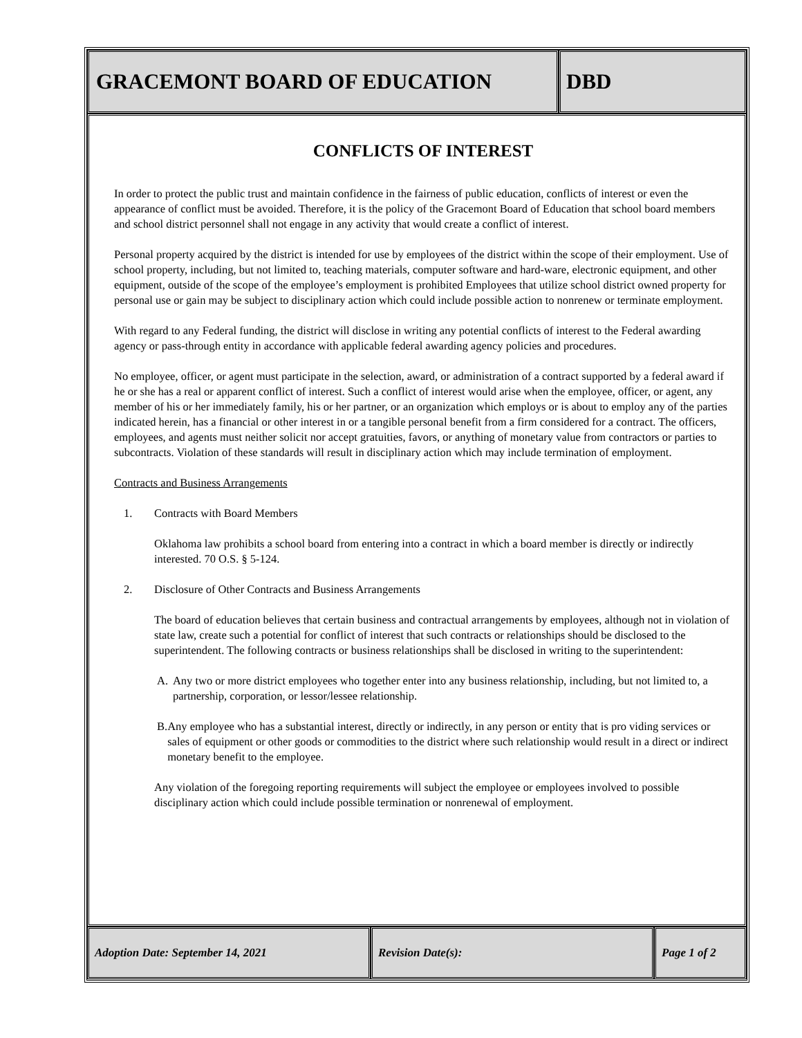GRACEMONT BOARD OF EDUCATION DBD
CONFLICTS OF INTEREST
In order to protect the public trust and maintain confidence in the fairness of public education, conflicts of interest or even the appearance of conflict must be avoided. Therefore, it is the policy of the Gracemont Board of Education that school board members and school district personnel shall not engage in any activity that would create a conflict of interest.
Personal property acquired by the district is intended for use by employees of the district within the scope of their employment. Use of school property, including, but not limited to, teaching materials, computer software and hard-ware, electronic equipment, and other equipment, outside of the scope of the employee’s employment is prohibited Employees that utilize school district owned property for personal use or gain may be subject to disciplinary action which could include possible action to nonrenew or terminate employment.
With regard to any Federal funding, the district will disclose in writing any potential conflicts of interest to the Federal awarding agency or pass-through entity in accordance with applicable federal awarding agency policies and procedures.
No employee, officer, or agent must participate in the selection, award, or administration of a contract supported by a federal award if he or she has a real or apparent conflict of interest. Such a conflict of interest would arise when the employee, officer, or agent, any member of his or her immediately family, his or her partner, or an organization which employs or is about to employ any of the parties indicated herein, has a financial or other interest in or a tangible personal benefit from a firm considered for a contract. The officers, employees, and agents must neither solicit nor accept gratuities, favors, or anything of monetary value from contractors or parties to subcontracts. Violation of these standards will result in disciplinary action which may include termination of employment.
Contracts and Business Arrangements
1. Contracts with Board Members
Oklahoma law prohibits a school board from entering into a contract in which a board member is directly or indirectly interested. 70 O.S. § 5-124.
2. Disclosure of Other Contracts and Business Arrangements
The board of education believes that certain business and contractual arrangements by employees, although not in violation of state law, create such a potential for conflict of interest that such contracts or relationships should be disclosed to the superintendent. The following contracts or business relationships shall be disclosed in writing to the superintendent:
A. Any two or more district employees who together enter into any business relationship, including, but not limited to, a partnership, corporation, or lessor/lessee relationship.
B. Any employee who has a substantial interest, directly or indirectly, in any person or entity that is pro viding services or sales of equipment or other goods or commodities to the district where such relationship would result in a direct or indirect monetary benefit to the employee.
Any violation of the foregoing reporting requirements will subject the employee or employees involved to possible disciplinary action which could include possible termination or nonrenewal of employment.
Adoption Date: September 14, 2021 Revision Date(s): Page 1 of 2